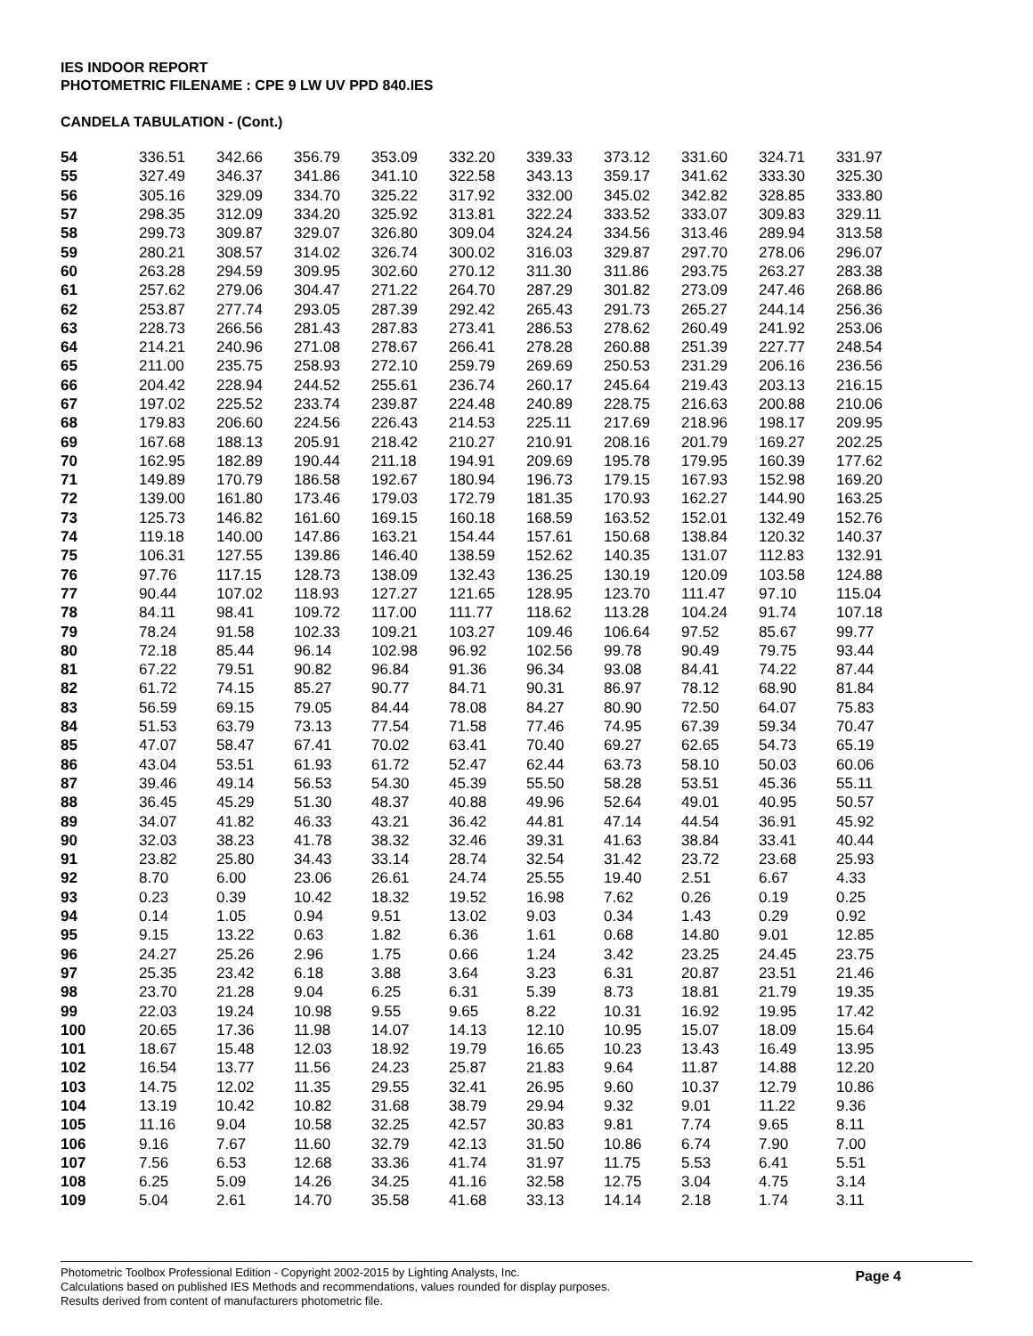IES INDOOR REPORT
PHOTOMETRIC FILENAME : CPE 9 LW UV PPD 840.IES
CANDELA TABULATION - (Cont.)
| 54 | 336.51 | 342.66 | 356.79 | 353.09 | 332.20 | 339.33 | 373.12 | 331.60 | 324.71 | 331.97 |
| 55 | 327.49 | 346.37 | 341.86 | 341.10 | 322.58 | 343.13 | 359.17 | 341.62 | 333.30 | 325.30 |
| 56 | 305.16 | 329.09 | 334.70 | 325.22 | 317.92 | 332.00 | 345.02 | 342.82 | 328.85 | 333.80 |
| 57 | 298.35 | 312.09 | 334.20 | 325.92 | 313.81 | 322.24 | 333.52 | 333.07 | 309.83 | 329.11 |
| 58 | 299.73 | 309.87 | 329.07 | 326.80 | 309.04 | 324.24 | 334.56 | 313.46 | 289.94 | 313.58 |
| 59 | 280.21 | 308.57 | 314.02 | 326.74 | 300.02 | 316.03 | 329.87 | 297.70 | 278.06 | 296.07 |
| 60 | 263.28 | 294.59 | 309.95 | 302.60 | 270.12 | 311.30 | 311.86 | 293.75 | 263.27 | 283.38 |
| 61 | 257.62 | 279.06 | 304.47 | 271.22 | 264.70 | 287.29 | 301.82 | 273.09 | 247.46 | 268.86 |
| 62 | 253.87 | 277.74 | 293.05 | 287.39 | 292.42 | 265.43 | 291.73 | 265.27 | 244.14 | 256.36 |
| 63 | 228.73 | 266.56 | 281.43 | 287.83 | 273.41 | 286.53 | 278.62 | 260.49 | 241.92 | 253.06 |
| 64 | 214.21 | 240.96 | 271.08 | 278.67 | 266.41 | 278.28 | 260.88 | 251.39 | 227.77 | 248.54 |
| 65 | 211.00 | 235.75 | 258.93 | 272.10 | 259.79 | 269.69 | 250.53 | 231.29 | 206.16 | 236.56 |
| 66 | 204.42 | 228.94 | 244.52 | 255.61 | 236.74 | 260.17 | 245.64 | 219.43 | 203.13 | 216.15 |
| 67 | 197.02 | 225.52 | 233.74 | 239.87 | 224.48 | 240.89 | 228.75 | 216.63 | 200.88 | 210.06 |
| 68 | 179.83 | 206.60 | 224.56 | 226.43 | 214.53 | 225.11 | 217.69 | 218.96 | 198.17 | 209.95 |
| 69 | 167.68 | 188.13 | 205.91 | 218.42 | 210.27 | 210.91 | 208.16 | 201.79 | 169.27 | 202.25 |
| 70 | 162.95 | 182.89 | 190.44 | 211.18 | 194.91 | 209.69 | 195.78 | 179.95 | 160.39 | 177.62 |
| 71 | 149.89 | 170.79 | 186.58 | 192.67 | 180.94 | 196.73 | 179.15 | 167.93 | 152.98 | 169.20 |
| 72 | 139.00 | 161.80 | 173.46 | 179.03 | 172.79 | 181.35 | 170.93 | 162.27 | 144.90 | 163.25 |
| 73 | 125.73 | 146.82 | 161.60 | 169.15 | 160.18 | 168.59 | 163.52 | 152.01 | 132.49 | 152.76 |
| 74 | 119.18 | 140.00 | 147.86 | 163.21 | 154.44 | 157.61 | 150.68 | 138.84 | 120.32 | 140.37 |
| 75 | 106.31 | 127.55 | 139.86 | 146.40 | 138.59 | 152.62 | 140.35 | 131.07 | 112.83 | 132.91 |
| 76 | 97.76 | 117.15 | 128.73 | 138.09 | 132.43 | 136.25 | 130.19 | 120.09 | 103.58 | 124.88 |
| 77 | 90.44 | 107.02 | 118.93 | 127.27 | 121.65 | 128.95 | 123.70 | 111.47 | 97.10 | 115.04 |
| 78 | 84.11 | 98.41 | 109.72 | 117.00 | 111.77 | 118.62 | 113.28 | 104.24 | 91.74 | 107.18 |
| 79 | 78.24 | 91.58 | 102.33 | 109.21 | 103.27 | 109.46 | 106.64 | 97.52 | 85.67 | 99.77 |
| 80 | 72.18 | 85.44 | 96.14 | 102.98 | 96.92 | 102.56 | 99.78 | 90.49 | 79.75 | 93.44 |
| 81 | 67.22 | 79.51 | 90.82 | 96.84 | 91.36 | 96.34 | 93.08 | 84.41 | 74.22 | 87.44 |
| 82 | 61.72 | 74.15 | 85.27 | 90.77 | 84.71 | 90.31 | 86.97 | 78.12 | 68.90 | 81.84 |
| 83 | 56.59 | 69.15 | 79.05 | 84.44 | 78.08 | 84.27 | 80.90 | 72.50 | 64.07 | 75.83 |
| 84 | 51.53 | 63.79 | 73.13 | 77.54 | 71.58 | 77.46 | 74.95 | 67.39 | 59.34 | 70.47 |
| 85 | 47.07 | 58.47 | 67.41 | 70.02 | 63.41 | 70.40 | 69.27 | 62.65 | 54.73 | 65.19 |
| 86 | 43.04 | 53.51 | 61.93 | 61.72 | 52.47 | 62.44 | 63.73 | 58.10 | 50.03 | 60.06 |
| 87 | 39.46 | 49.14 | 56.53 | 54.30 | 45.39 | 55.50 | 58.28 | 53.51 | 45.36 | 55.11 |
| 88 | 36.45 | 45.29 | 51.30 | 48.37 | 40.88 | 49.96 | 52.64 | 49.01 | 40.95 | 50.57 |
| 89 | 34.07 | 41.82 | 46.33 | 43.21 | 36.42 | 44.81 | 47.14 | 44.54 | 36.91 | 45.92 |
| 90 | 32.03 | 38.23 | 41.78 | 38.32 | 32.46 | 39.31 | 41.63 | 38.84 | 33.41 | 40.44 |
| 91 | 23.82 | 25.80 | 34.43 | 33.14 | 28.74 | 32.54 | 31.42 | 23.72 | 23.68 | 25.93 |
| 92 | 8.70 | 6.00 | 23.06 | 26.61 | 24.74 | 25.55 | 19.40 | 2.51 | 6.67 | 4.33 |
| 93 | 0.23 | 0.39 | 10.42 | 18.32 | 19.52 | 16.98 | 7.62 | 0.26 | 0.19 | 0.25 |
| 94 | 0.14 | 1.05 | 0.94 | 9.51 | 13.02 | 9.03 | 0.34 | 1.43 | 0.29 | 0.92 |
| 95 | 9.15 | 13.22 | 0.63 | 1.82 | 6.36 | 1.61 | 0.68 | 14.80 | 9.01 | 12.85 |
| 96 | 24.27 | 25.26 | 2.96 | 1.75 | 0.66 | 1.24 | 3.42 | 23.25 | 24.45 | 23.75 |
| 97 | 25.35 | 23.42 | 6.18 | 3.88 | 3.64 | 3.23 | 6.31 | 20.87 | 23.51 | 21.46 |
| 98 | 23.70 | 21.28 | 9.04 | 6.25 | 6.31 | 5.39 | 8.73 | 18.81 | 21.79 | 19.35 |
| 99 | 22.03 | 19.24 | 10.98 | 9.55 | 9.65 | 8.22 | 10.31 | 16.92 | 19.95 | 17.42 |
| 100 | 20.65 | 17.36 | 11.98 | 14.07 | 14.13 | 12.10 | 10.95 | 15.07 | 18.09 | 15.64 |
| 101 | 18.67 | 15.48 | 12.03 | 18.92 | 19.79 | 16.65 | 10.23 | 13.43 | 16.49 | 13.95 |
| 102 | 16.54 | 13.77 | 11.56 | 24.23 | 25.87 | 21.83 | 9.64 | 11.87 | 14.88 | 12.20 |
| 103 | 14.75 | 12.02 | 11.35 | 29.55 | 32.41 | 26.95 | 9.60 | 10.37 | 12.79 | 10.86 |
| 104 | 13.19 | 10.42 | 10.82 | 31.68 | 38.79 | 29.94 | 9.32 | 9.01 | 11.22 | 9.36 |
| 105 | 11.16 | 9.04 | 10.58 | 32.25 | 42.57 | 30.83 | 9.81 | 7.74 | 9.65 | 8.11 |
| 106 | 9.16 | 7.67 | 11.60 | 32.79 | 42.13 | 31.50 | 10.86 | 6.74 | 7.90 | 7.00 |
| 107 | 7.56 | 6.53 | 12.68 | 33.36 | 41.74 | 31.97 | 11.75 | 5.53 | 6.41 | 5.51 |
| 108 | 6.25 | 5.09 | 14.26 | 34.25 | 41.16 | 32.58 | 12.75 | 3.04 | 4.75 | 3.14 |
| 109 | 5.04 | 2.61 | 14.70 | 35.58 | 41.68 | 33.13 | 14.14 | 2.18 | 1.74 | 3.11 |
Photometric Toolbox Professional Edition - Copyright 2002-2015 by Lighting Analysts, Inc.
Calculations based on published IES Methods and recommendations, values rounded for display purposes.
Results derived from content of manufacturers photometric file.
Page 4